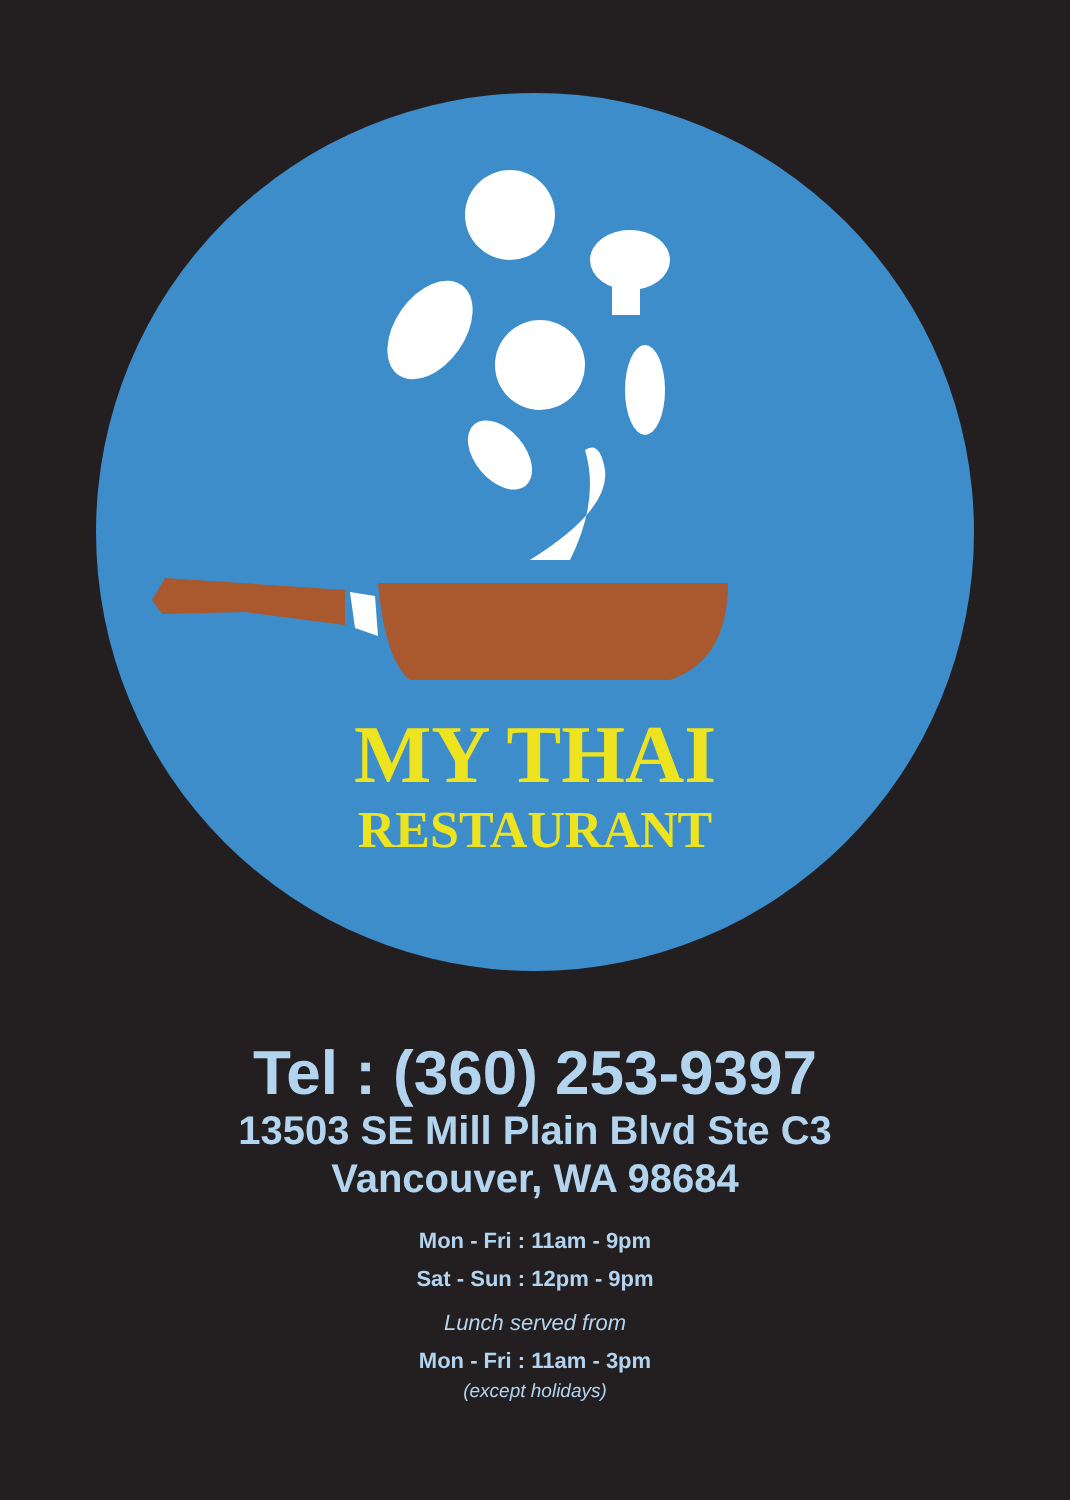MY THAI
RESTAURANT
Tel : (360) 253-9397
13503 SE Mill Plain Blvd Ste C3
Vancouver, WA 98684
Mon - Fri : 11am - 9pm
Sat - Sun : 12pm - 9pm
Lunch served from
Mon - Fri : 11am - 3pm
(except holidays)